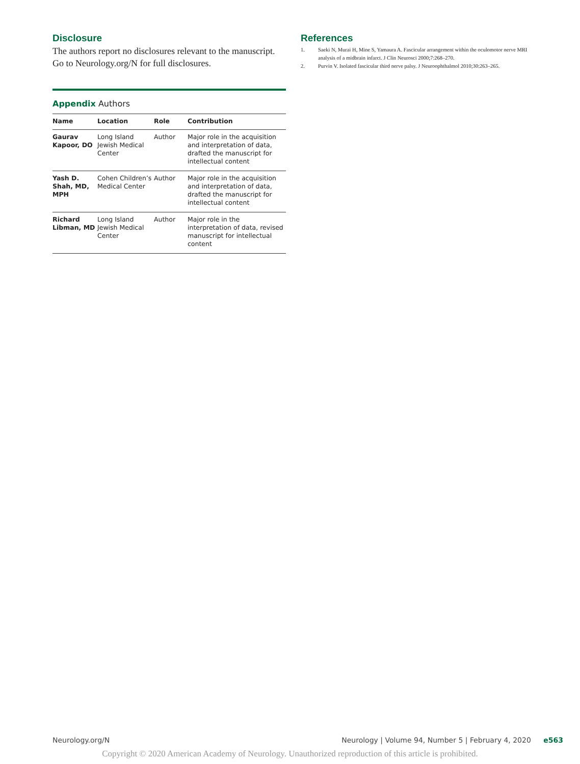Disclosure
The authors report no disclosures relevant to the manuscript. Go to Neurology.org/N for full disclosures.
Appendix Authors
| Name | Location | Role | Contribution |
| --- | --- | --- | --- |
| Gaurav Kapoor, DO | Long Island Jewish Medical Center | Author | Major role in the acquisition and interpretation of data, drafted the manuscript for intellectual content |
| Yash D. Shah, MD, MPH | Cohen Children’s Medical Center | Author | Major role in the acquisition and interpretation of data, drafted the manuscript for intellectual content |
| Richard Libman, MD | Long Island Jewish Medical Center | Author | Major role in the interpretation of data, revised manuscript for intellectual content |
References
1. Saeki N, Murai H, Mine S, Yamaura A. Fascicular arrangement within the oculomotor nerve MRI analysis of a midbrain infarct. J Clin Neurosci 2000;7:268–270.
2. Purvin V. Isolated fascicular third nerve palsy. J Neuroophthalmol 2010;30:263–265.
Neurology.org/N Neurology | Volume 94, Number 5 | February 4, 2020 e563
Copyright © 2020 American Academy of Neurology. Unauthorized reproduction of this article is prohibited.